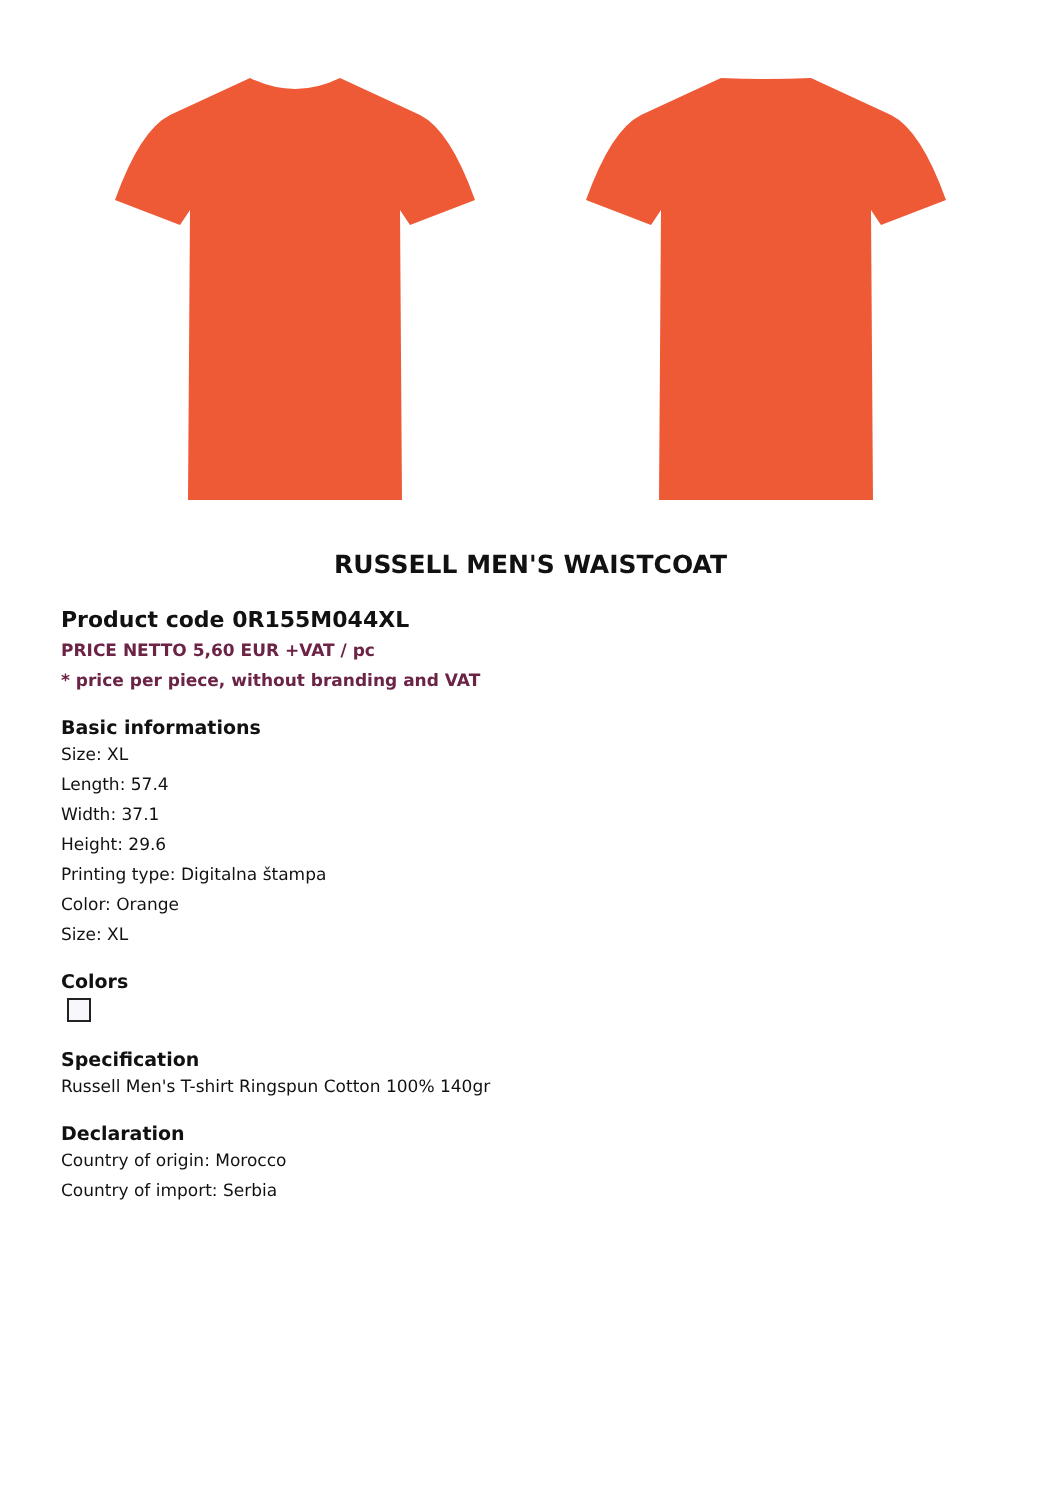RUSSELL MEN'S WAISTCOAT
Product code 0R155M044XL
PRICE NETTO 5,60 EUR +VAT / pc
* price per piece, without branding and VAT
Basic informations
Size: XL
Length: 57.4
Width: 37.1
Height: 29.6
Printing type: Digitalna štampa
Color: Orange
Size: XL
Colors
Specification
Russell Men's T-shirt Ringspun Cotton 100% 140gr
Declaration
Country of origin: Morocco
Country of import: Serbia